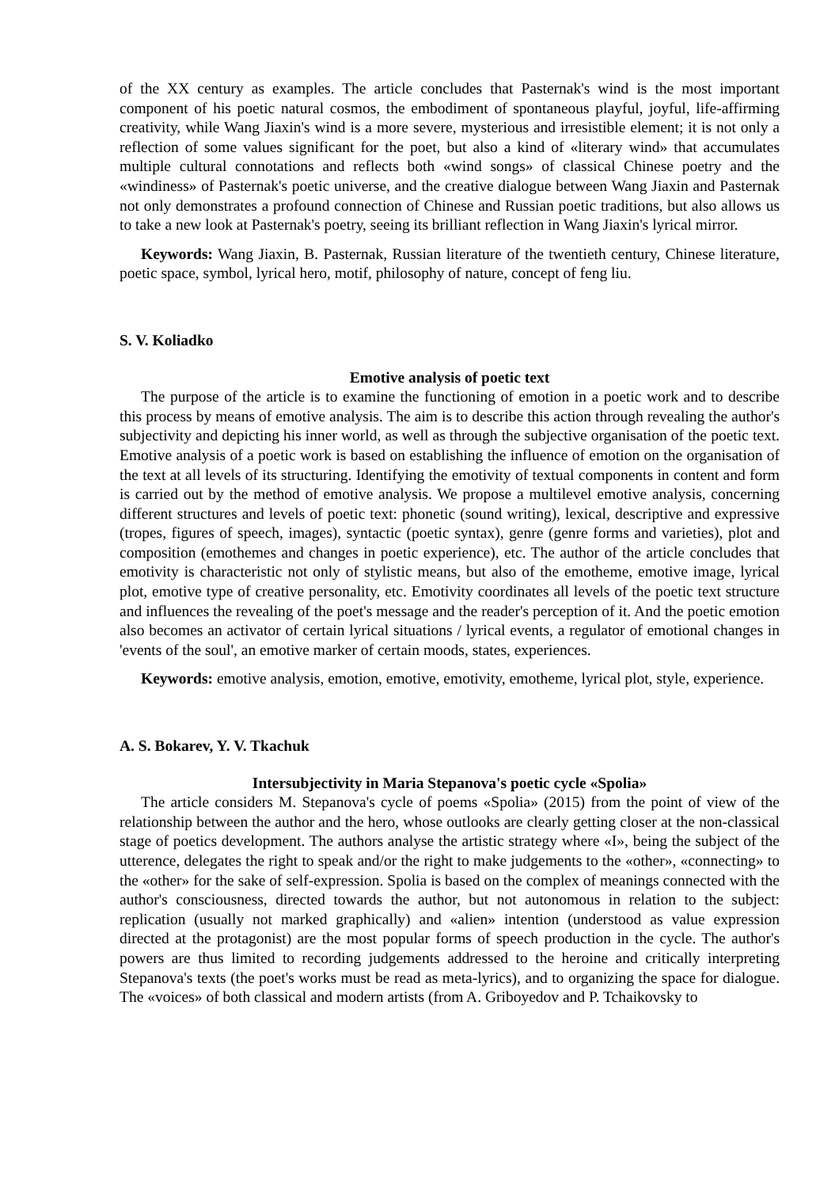of the XX century as examples. The article concludes that Pasternak's wind is the most important component of his poetic natural cosmos, the embodiment of spontaneous playful, joyful, life-affirming creativity, while Wang Jiaxin's wind is a more severe, mysterious and irresistible element; it is not only a reflection of some values significant for the poet, but also a kind of «literary wind» that accumulates multiple cultural connotations and reflects both «wind songs» of classical Chinese poetry and the «windiness» of Pasternak's poetic universe, and the creative dialogue between Wang Jiaxin and Pasternak not only demonstrates a profound connection of Chinese and Russian poetic traditions, but also allows us to take a new look at Pasternak's poetry, seeing its brilliant reflection in Wang Jiaxin's lyrical mirror.
Keywords: Wang Jiaxin, B. Pasternak, Russian literature of the twentieth century, Chinese literature, poetic space, symbol, lyrical hero, motif, philosophy of nature, concept of feng liu.
S. V. Koliadko
Emotive analysis of poetic text
The purpose of the article is to examine the functioning of emotion in a poetic work and to describe this process by means of emotive analysis. The aim is to describe this action through revealing the author's subjectivity and depicting his inner world, as well as through the subjective organisation of the poetic text. Emotive analysis of a poetic work is based on establishing the influence of emotion on the organisation of the text at all levels of its structuring. Identifying the emotivity of textual components in content and form is carried out by the method of emotive analysis. We propose a multilevel emotive analysis, concerning different structures and levels of poetic text: phonetic (sound writing), lexical, descriptive and expressive (tropes, figures of speech, images), syntactic (poetic syntax), genre (genre forms and varieties), plot and composition (emothemes and changes in poetic experience), etc. The author of the article concludes that emotivity is characteristic not only of stylistic means, but also of the emotheme, emotive image, lyrical plot, emotive type of creative personality, etc. Emotivity coordinates all levels of the poetic text structure and influences the revealing of the poet's message and the reader's perception of it. And the poetic emotion also becomes an activator of certain lyrical situations / lyrical events, a regulator of emotional changes in 'events of the soul', an emotive marker of certain moods, states, experiences.
Keywords: emotive analysis, emotion, emotive, emotivity, emotheme, lyrical plot, style, experience.
A. S. Bokarev, Y. V. Tkachuk
Intersubjectivity in Maria Stepanova's poetic cycle «Spolia»
The article considers M. Stepanova's cycle of poems «Spolia» (2015) from the point of view of the relationship between the author and the hero, whose outlooks are clearly getting closer at the non-classical stage of poetics development. The authors analyse the artistic strategy where «I», being the subject of the utterence, delegates the right to speak and/or the right to make judgements to the «other», «connecting» to the «other» for the sake of self-expression. Spolia is based on the complex of meanings connected with the author's consciousness, directed towards the author, but not autonomous in relation to the subject: replication (usually not marked graphically) and «alien» intention (understood as value expression directed at the protagonist) are the most popular forms of speech production in the cycle. The author's powers are thus limited to recording judgements addressed to the heroine and critically interpreting Stepanova's texts (the poet's works must be read as meta-lyrics), and to organizing the space for dialogue. The «voices» of both classical and modern artists (from A. Griboyedov and P. Tchaikovsky to